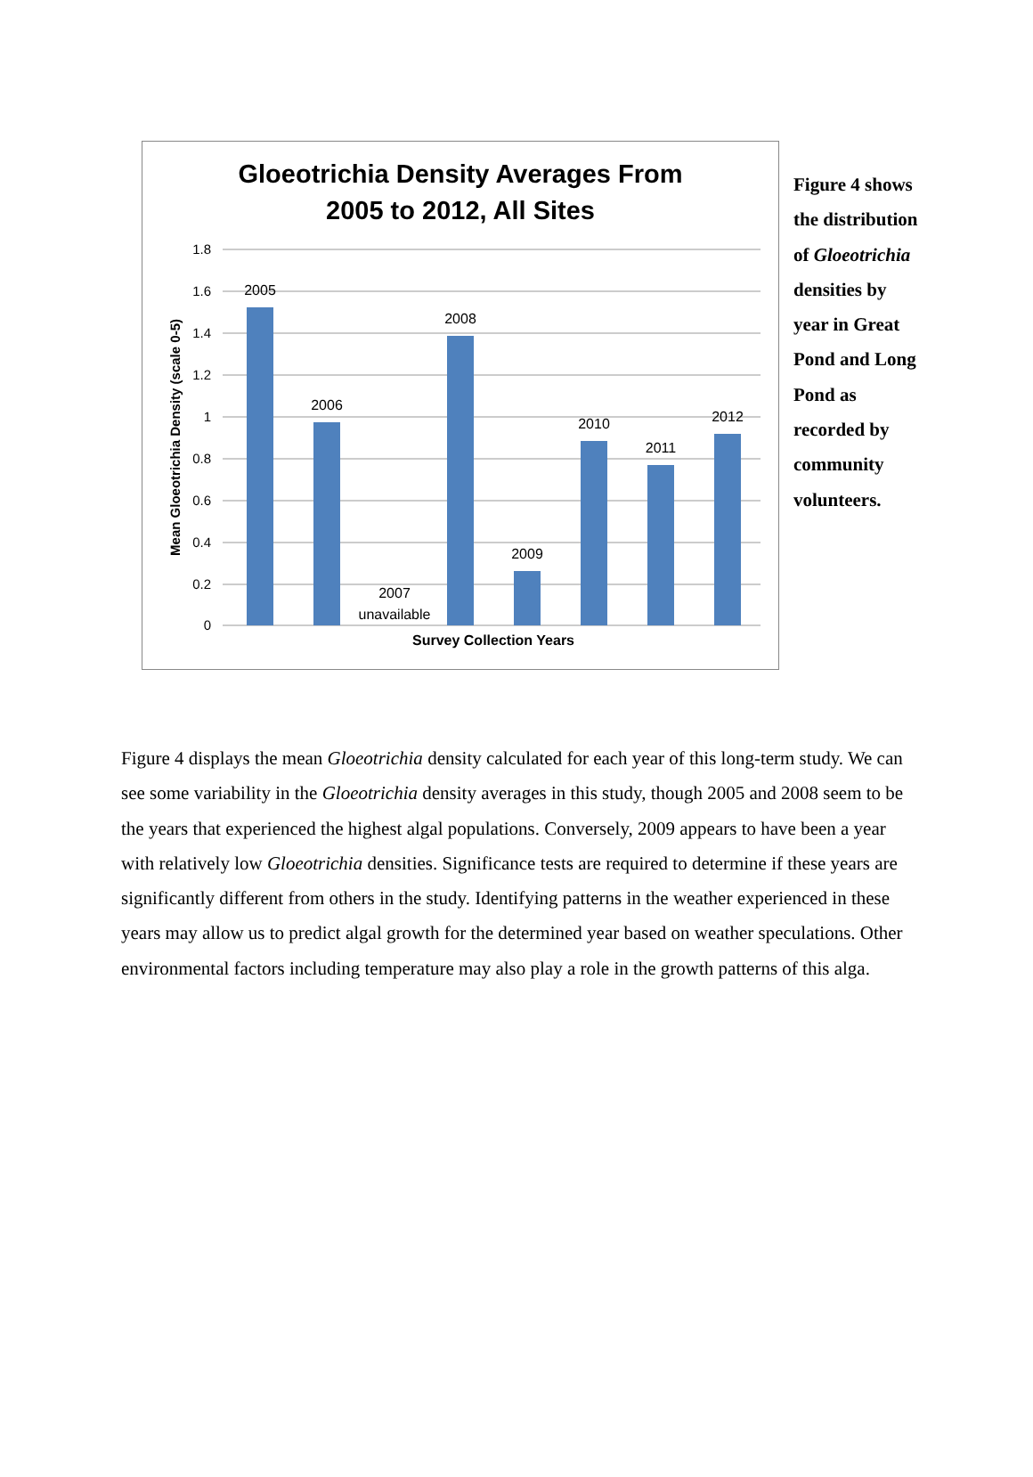Gloeotrichia Density Averages From
2005 to 2012, All Sites
1.8
1.6
1.4
1.2
1
0.8
0.6
0.4
0.2
0
Mean Gloeotrichia Density (scale 0-5)
2005
2006
2007
unavailable
2008
2009
2010
2011
2012
Survey Collection Years
Figure 4 shows the distribution of Gloeotrichia densities by year in Great Pond and Long Pond as recorded by community volunteers.
Figure 4 displays the mean Gloeotrichia density calculated for each year of this long-term study. We can see some variability in the Gloeotrichia density averages in this study, though 2005 and 2008 seem to be the years that experienced the highest algal populations. Conversely, 2009 appears to have been a year with relatively low Gloeotrichia densities. Significance tests are required to determine if these years are significantly different from others in the study. Identifying patterns in the weather experienced in these years may allow us to predict algal growth for the determined year based on weather speculations. Other environmental factors including temperature may also play a role in the growth patterns of this alga.